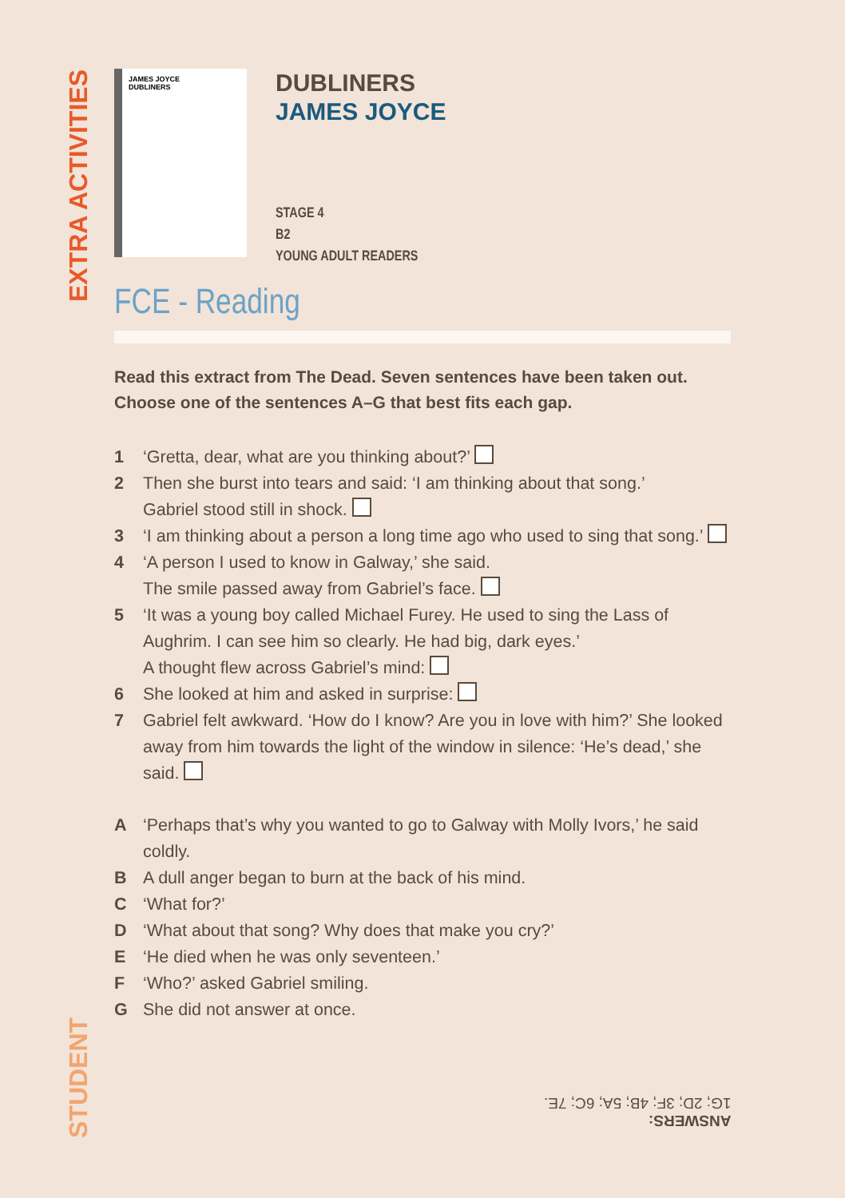EXTRA ACTIVITIES
JAMES JOYCE
DUBLINERS
DUBLINERS
JAMES JOYCE
STAGE 4
B2
YOUNG ADULT READERS
FCE - Reading
Read this extract from The Dead. Seven sentences have been taken out. Choose one of the sentences A–G that best fits each gap.
1 ‘Gretta, dear, what are you thinking about?’
2 Then she burst into tears and said: ‘I am thinking about that song.’
Gabriel stood still in shock.
3 ‘I am thinking about a person a long time ago who used to sing that song.’
4 ‘A person I used to know in Galway,’ she said.
The smile passed away from Gabriel’s face.
5 ‘It was a young boy called Michael Furey. He used to sing the Lass of Aughrim. I can see him so clearly. He had big, dark eyes.’
A thought flew across Gabriel’s mind:
6 She looked at him and asked in surprise:
7 Gabriel felt awkward. ‘How do I know? Are you in love with him?’ She looked away from him towards the light of the window in silence: ‘He’s dead,’ she said.
A ‘Perhaps that’s why you wanted to go to Galway with Molly Ivors,’ he said coldly.
B A dull anger began to burn at the back of his mind.
C ‘What for?’
D ‘What about that song? Why does that make you cry?’
E ‘He died when he was only seventeen.’
F ‘Who?’ asked Gabriel smiling.
G She did not answer at once.
STUDENT
ANSWERS:
1G; 2D; 3F; 4B; 5A; 6C; 7E.